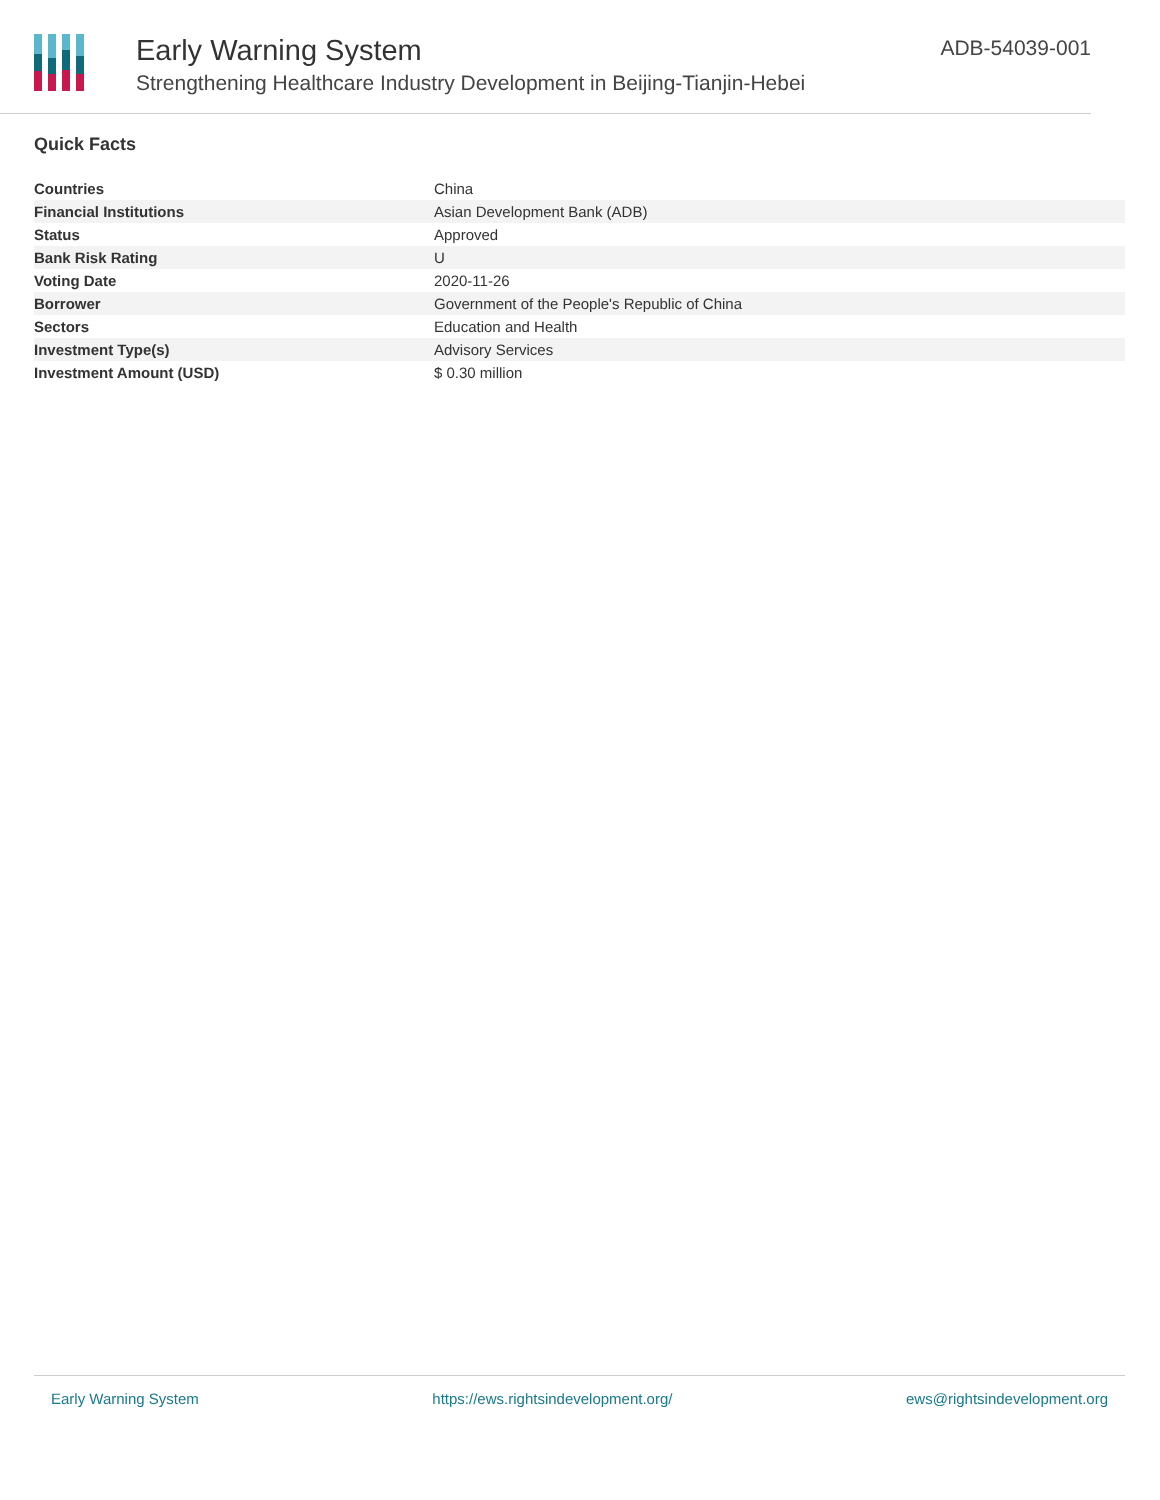Early Warning System
Strengthening Healthcare Industry Development in Beijing-Tianjin-Hebei
ADB-54039-001
Quick Facts
| Countries | China |
| Financial Institutions | Asian Development Bank (ADB) |
| Status | Approved |
| Bank Risk Rating | U |
| Voting Date | 2020-11-26 |
| Borrower | Government of the People's Republic of China |
| Sectors | Education and Health |
| Investment Type(s) | Advisory Services |
| Investment Amount (USD) | $ 0.30 million |
Early Warning System https://ews.rightsindevelopment.org/ ews@rightsindevelopment.org